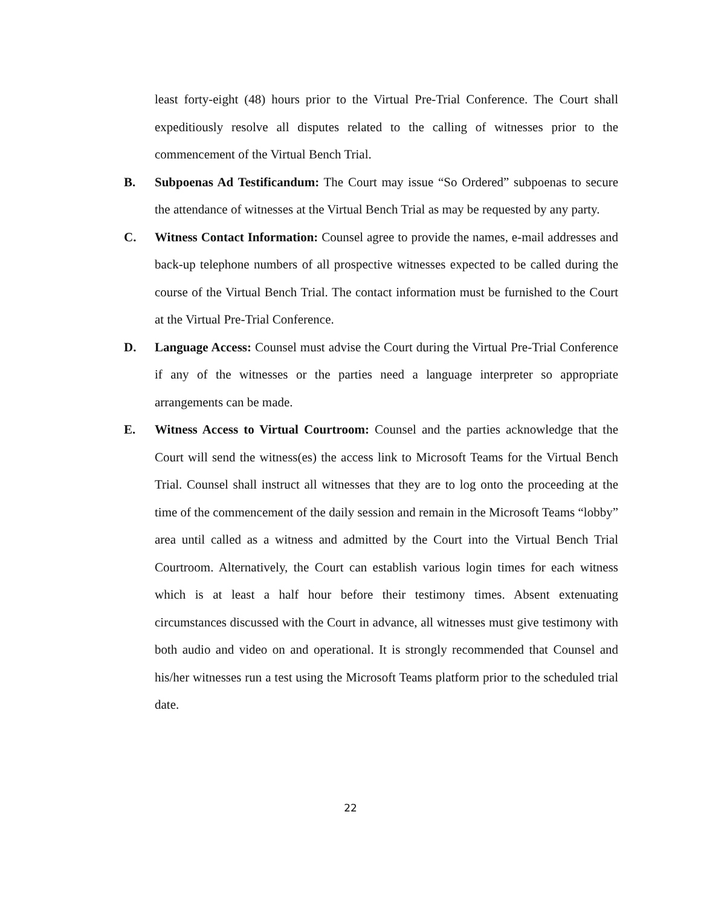least forty-eight (48) hours prior to the Virtual Pre-Trial Conference. The Court shall expeditiously resolve all disputes related to the calling of witnesses prior to the commencement of the Virtual Bench Trial.
B. Subpoenas Ad Testificandum: The Court may issue “So Ordered” subpoenas to secure the attendance of witnesses at the Virtual Bench Trial as may be requested by any party.
C. Witness Contact Information: Counsel agree to provide the names, e-mail addresses and back-up telephone numbers of all prospective witnesses expected to be called during the course of the Virtual Bench Trial. The contact information must be furnished to the Court at the Virtual Pre-Trial Conference.
D. Language Access: Counsel must advise the Court during the Virtual Pre-Trial Conference if any of the witnesses or the parties need a language interpreter so appropriate arrangements can be made.
E. Witness Access to Virtual Courtroom: Counsel and the parties acknowledge that the Court will send the witness(es) the access link to Microsoft Teams for the Virtual Bench Trial. Counsel shall instruct all witnesses that they are to log onto the proceeding at the time of the commencement of the daily session and remain in the Microsoft Teams “lobby” area until called as a witness and admitted by the Court into the Virtual Bench Trial Courtroom. Alternatively, the Court can establish various login times for each witness which is at least a half hour before their testimony times. Absent extenuating circumstances discussed with the Court in advance, all witnesses must give testimony with both audio and video on and operational. It is strongly recommended that Counsel and his/her witnesses run a test using the Microsoft Teams platform prior to the scheduled trial date.
22